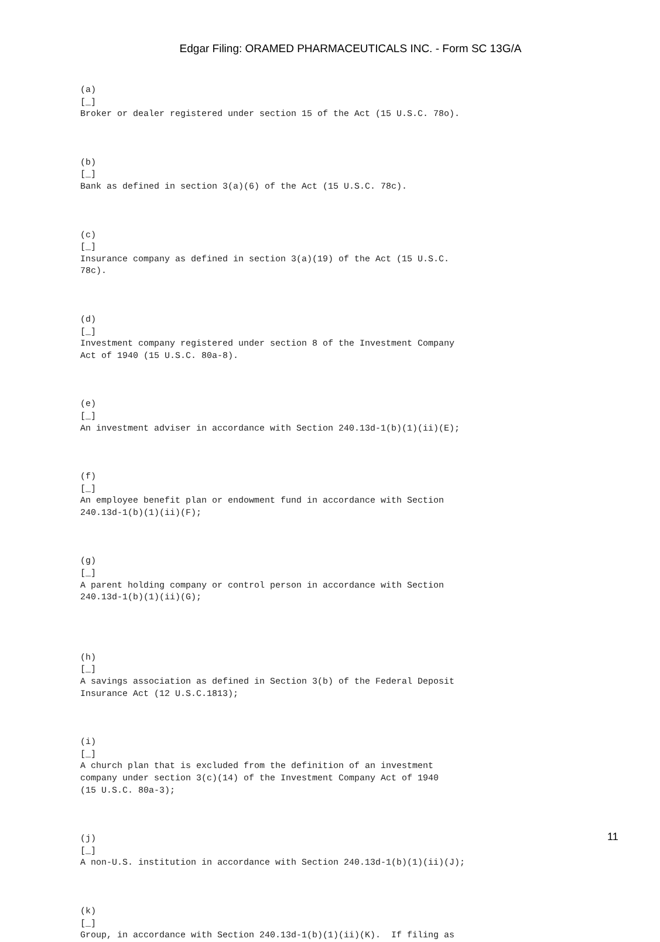Edgar Filing: ORAMED PHARMACEUTICALS INC. - Form SC 13G/A
(a) [_] Broker or dealer registered under section 15 of the Act (15 U.S.C. 78o).
(b) [_] Bank as defined in section 3(a)(6) of the Act (15 U.S.C. 78c).
(c) [_] Insurance company as defined in section 3(a)(19) of the Act (15 U.S.C. 78c).
(d) [_] Investment company registered under section 8 of the Investment Company Act of 1940 (15 U.S.C. 80a-8).
(e) [_] An investment adviser in accordance with Section 240.13d-1(b)(1)(ii)(E);
(f) [_] An employee benefit plan or endowment fund in accordance with Section 240.13d-1(b)(1)(ii)(F);
(g) [_] A parent holding company or control person in accordance with Section 240.13d-1(b)(1)(ii)(G);
(h) [_] A savings association as defined in Section 3(b) of the Federal Deposit Insurance Act (12 U.S.C.1813);
(i) [_] A church plan that is excluded from the definition of an investment company under section 3(c)(14) of the Investment Company Act of 1940 (15 U.S.C. 80a-3);
(j) [_] A non-U.S. institution in accordance with Section 240.13d-1(b)(1)(ii)(J);
(k) [_] Group, in accordance with Section 240.13d-1(b)(1)(ii)(K). If filing as
11